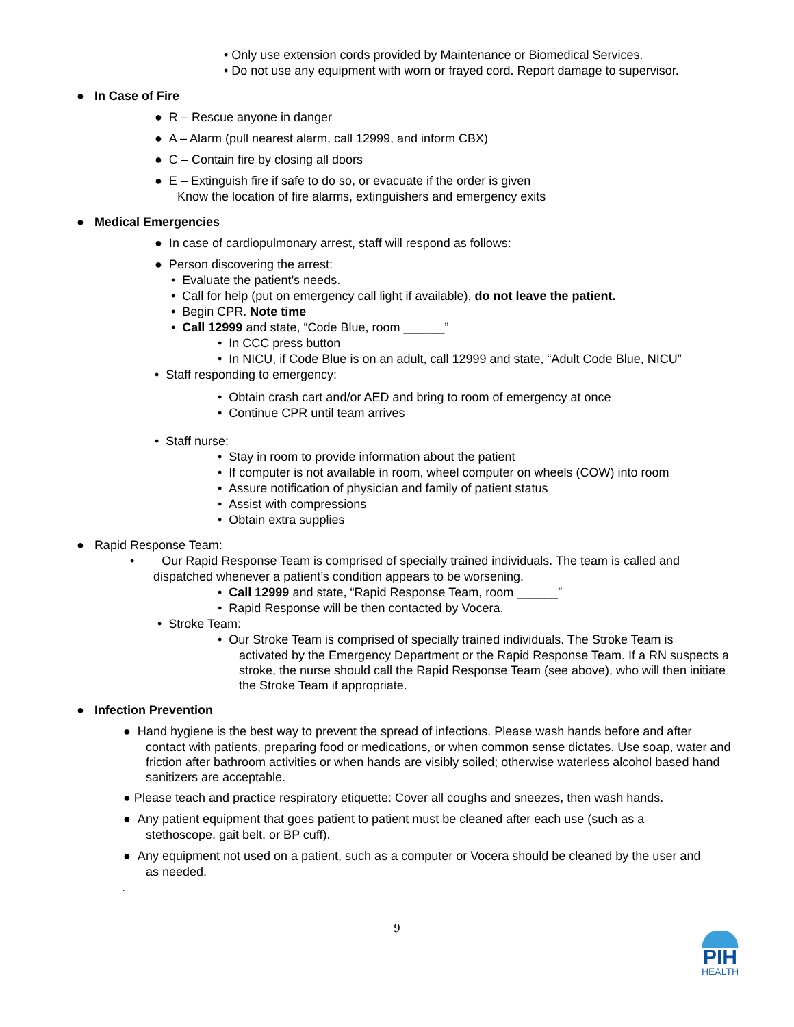• Only use extension cords provided by Maintenance or Biomedical Services.
• Do not use any equipment with worn or frayed cord. Report damage to supervisor.
● In Case of Fire
● R – Rescue anyone in danger
● A – Alarm (pull nearest alarm, call 12999, and inform CBX)
● C – Contain fire by closing all doors
● E – Extinguish fire if safe to do so, or evacuate if the order is given
Know the location of fire alarms, extinguishers and emergency exits
● Medical Emergencies
● In case of cardiopulmonary arrest, staff will respond as follows:
● Person discovering the arrest:
• Evaluate the patient’s needs.
• Call for help (put on emergency call light if available), do not leave the patient.
• Begin CPR. Note time
• Call 12999 and state, “Code Blue, room ______”
• In CCC press button
• In NICU, if Code Blue is on an adult, call 12999 and state, “Adult Code Blue, NICU”
• Staff responding to emergency:
• Obtain crash cart and/or AED and bring to room of emergency at once
• Continue CPR until team arrives
• Staff nurse:
• Stay in room to provide information about the patient
• If computer is not available in room, wheel computer on wheels (COW) into room
• Assure notification of physician and family of patient status
• Assist with compressions
• Obtain extra supplies
● Rapid Response Team:
• Our Rapid Response Team is comprised of specially trained individuals. The team is called and
dispatched whenever a patient’s condition appears to be worsening.
• Call 12999 and state, “Rapid Response Team, room ______”
• Rapid Response will be then contacted by Vocera.
• Stroke Team:
• Our Stroke Team is comprised of specially trained individuals. The Stroke Team is
activated by the Emergency Department or the Rapid Response Team. If a RN suspects a stroke, the nurse should call the Rapid Response Team (see above), who will then initiate the Stroke Team if appropriate.
● Infection Prevention
● Hand hygiene is the best way to prevent the spread of infections. Please wash hands before and after
contact with patients, preparing food or medications, or when common sense dictates. Use soap, water and friction after bathroom activities or when hands are visibly soiled; otherwise waterless alcohol based hand sanitizers are acceptable.
● Please teach and practice respiratory etiquette: Cover all coughs and sneezes, then wash hands.
● Any patient equipment that goes patient to patient must be cleaned after each use (such as a
stethoscope, gait belt, or BP cuff).
● Any equipment not used on a patient, such as a computer or Vocera should be cleaned by the user and
as needed.
.
9
PIH
HEALTH